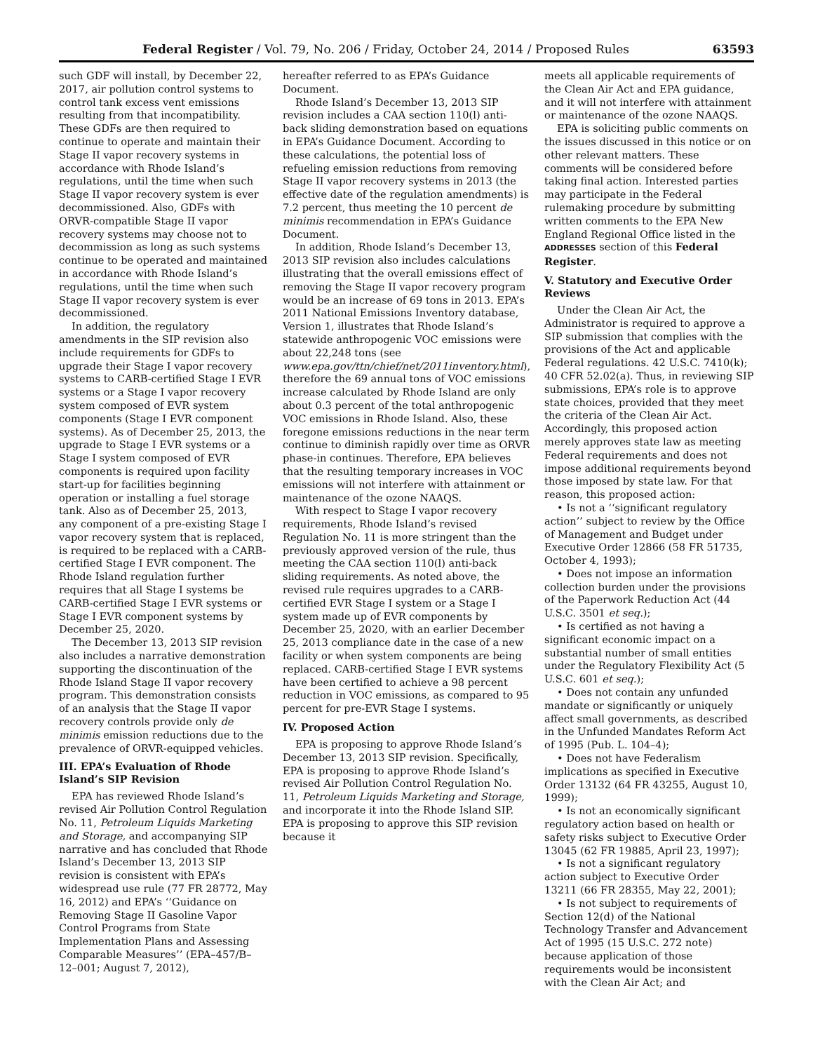Federal Register / Vol. 79, No. 206 / Friday, October 24, 2014 / Proposed Rules 63593
such GDF will install, by December 22, 2017, air pollution control systems to control tank excess vent emissions resulting from that incompatibility. These GDFs are then required to continue to operate and maintain their Stage II vapor recovery systems in accordance with Rhode Island’s regulations, until the time when such Stage II vapor recovery system is ever decommissioned. Also, GDFs with ORVR-compatible Stage II vapor recovery systems may choose not to decommission as long as such systems continue to be operated and maintained in accordance with Rhode Island’s regulations, until the time when such Stage II vapor recovery system is ever decommissioned.
In addition, the regulatory amendments in the SIP revision also include requirements for GDFs to upgrade their Stage I vapor recovery systems to CARB-certified Stage I EVR systems or a Stage I vapor recovery system composed of EVR system components (Stage I EVR component systems). As of December 25, 2013, the upgrade to Stage I EVR systems or a Stage I system composed of EVR components is required upon facility start-up for facilities beginning operation or installing a fuel storage tank. Also as of December 25, 2013, any component of a pre-existing Stage I vapor recovery system that is replaced, is required to be replaced with a CARB-certified Stage I EVR component. The Rhode Island regulation further requires that all Stage I systems be CARB-certified Stage I EVR systems or Stage I EVR component systems by December 25, 2020.
The December 13, 2013 SIP revision also includes a narrative demonstration supporting the discontinuation of the Rhode Island Stage II vapor recovery program. This demonstration consists of an analysis that the Stage II vapor recovery controls provide only de minimis emission reductions due to the prevalence of ORVR-equipped vehicles.
III. EPA’s Evaluation of Rhode Island’s SIP Revision
EPA has reviewed Rhode Island’s revised Air Pollution Control Regulation No. 11, Petroleum Liquids Marketing and Storage, and accompanying SIP narrative and has concluded that Rhode Island’s December 13, 2013 SIP revision is consistent with EPA’s widespread use rule (77 FR 28772, May 16, 2012) and EPA’s ‘‘Guidance on Removing Stage II Gasoline Vapor Control Programs from State Implementation Plans and Assessing Comparable Measures’’ (EPA–457/B–12–001; August 7, 2012),
hereafter referred to as EPA’s Guidance Document.
Rhode Island’s December 13, 2013 SIP revision includes a CAA section 110(l) anti-back sliding demonstration based on equations in EPA’s Guidance Document. According to these calculations, the potential loss of refueling emission reductions from removing Stage II vapor recovery systems in 2013 (the effective date of the regulation amendments) is 7.2 percent, thus meeting the 10 percent de minimis recommendation in EPA’s Guidance Document.
In addition, Rhode Island’s December 13, 2013 SIP revision also includes calculations illustrating that the overall emissions effect of removing the Stage II vapor recovery program would be an increase of 69 tons in 2013. EPA’s 2011 National Emissions Inventory database, Version 1, illustrates that Rhode Island’s statewide anthropogenic VOC emissions were about 22,248 tons (see www.epa.gov/ttn/chief/net/2011inventory.html), therefore the 69 annual tons of VOC emissions increase calculated by Rhode Island are only about 0.3 percent of the total anthropogenic VOC emissions in Rhode Island. Also, these foregone emissions reductions in the near term continue to diminish rapidly over time as ORVR phase-in continues. Therefore, EPA believes that the resulting temporary increases in VOC emissions will not interfere with attainment or maintenance of the ozone NAAQS.
With respect to Stage I vapor recovery requirements, Rhode Island’s revised Regulation No. 11 is more stringent than the previously approved version of the rule, thus meeting the CAA section 110(l) anti-back sliding requirements. As noted above, the revised rule requires upgrades to a CARB-certified EVR Stage I system or a Stage I system made up of EVR components by December 25, 2020, with an earlier December 25, 2013 compliance date in the case of a new facility or when system components are being replaced. CARB-certified Stage I EVR systems have been certified to achieve a 98 percent reduction in VOC emissions, as compared to 95 percent for pre-EVR Stage I systems.
IV. Proposed Action
EPA is proposing to approve Rhode Island’s December 13, 2013 SIP revision. Specifically, EPA is proposing to approve Rhode Island’s revised Air Pollution Control Regulation No. 11, Petroleum Liquids Marketing and Storage, and incorporate it into the Rhode Island SIP. EPA is proposing to approve this SIP revision because it
meets all applicable requirements of the Clean Air Act and EPA guidance, and it will not interfere with attainment or maintenance of the ozone NAAQS.
EPA is soliciting public comments on the issues discussed in this notice or on other relevant matters. These comments will be considered before taking final action. Interested parties may participate in the Federal rulemaking procedure by submitting written comments to the EPA New England Regional Office listed in the ADDRESSES section of this Federal Register.
V. Statutory and Executive Order Reviews
Under the Clean Air Act, the Administrator is required to approve a SIP submission that complies with the provisions of the Act and applicable Federal regulations. 42 U.S.C. 7410(k); 40 CFR 52.02(a). Thus, in reviewing SIP submissions, EPA’s role is to approve state choices, provided that they meet the criteria of the Clean Air Act. Accordingly, this proposed action merely approves state law as meeting Federal requirements and does not impose additional requirements beyond those imposed by state law. For that reason, this proposed action:
• Is not a ‘‘significant regulatory action’’ subject to review by the Office of Management and Budget under Executive Order 12866 (58 FR 51735, October 4, 1993);
• Does not impose an information collection burden under the provisions of the Paperwork Reduction Act (44 U.S.C. 3501 et seq.);
• Is certified as not having a significant economic impact on a substantial number of small entities under the Regulatory Flexibility Act (5 U.S.C. 601 et seq.);
• Does not contain any unfunded mandate or significantly or uniquely affect small governments, as described in the Unfunded Mandates Reform Act of 1995 (Pub. L. 104–4);
• Does not have Federalism implications as specified in Executive Order 13132 (64 FR 43255, August 10, 1999);
• Is not an economically significant regulatory action based on health or safety risks subject to Executive Order 13045 (62 FR 19885, April 23, 1997);
• Is not a significant regulatory action subject to Executive Order 13211 (66 FR 28355, May 22, 2001);
• Is not subject to requirements of Section 12(d) of the National Technology Transfer and Advancement Act of 1995 (15 U.S.C. 272 note) because application of those requirements would be inconsistent with the Clean Air Act; and